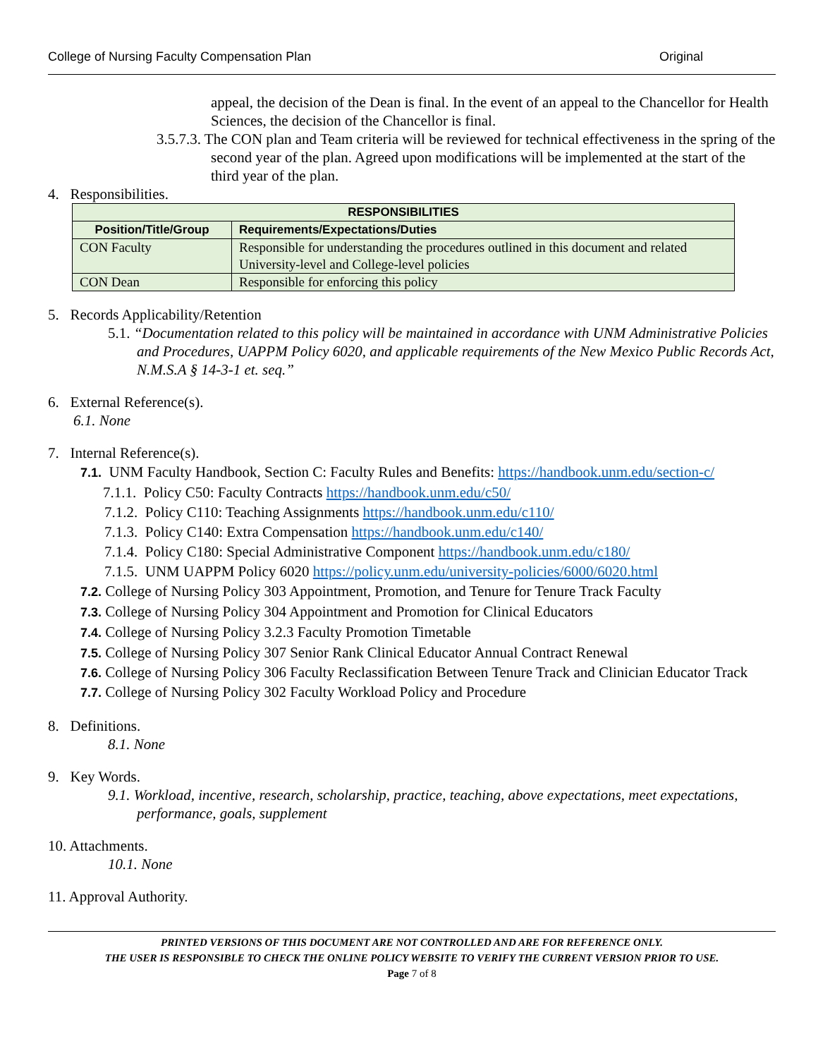College of Nursing Faculty Compensation Plan Original
appeal, the decision of the Dean is final. In the event of an appeal to the Chancellor for Health Sciences, the decision of the Chancellor is final.
3.5.7.3. The CON plan and Team criteria will be reviewed for technical effectiveness in the spring of the second year of the plan. Agreed upon modifications will be implemented at the start of the third year of the plan.
4. Responsibilities.
| RESPONSIBILITIES | |
| --- | --- |
| Position/Title/Group | Requirements/Expectations/Duties |
| CON Faculty | Responsible for understanding the procedures outlined in this document and related University-level and College-level policies |
| CON Dean | Responsible for enforcing this policy |
5. Records Applicability/Retention
5.1. “Documentation related to this policy will be maintained in accordance with UNM Administrative Policies and Procedures, UAPPM Policy 6020, and applicable requirements of the New Mexico Public Records Act, N.M.S.A § 14-3-1 et. seq.”
6. External Reference(s).
6.1. None
7. Internal Reference(s).
7.1. UNM Faculty Handbook, Section C: Faculty Rules and Benefits: https://handbook.unm.edu/section-c/
7.1.1. Policy C50: Faculty Contracts https://handbook.unm.edu/c50/
7.1.2. Policy C110: Teaching Assignments https://handbook.unm.edu/c110/
7.1.3. Policy C140: Extra Compensation https://handbook.unm.edu/c140/
7.1.4. Policy C180: Special Administrative Component https://handbook.unm.edu/c180/
7.1.5. UNM UAPPM Policy 6020 https://policy.unm.edu/university-policies/6000/6020.html
7.2. College of Nursing Policy 303 Appointment, Promotion, and Tenure for Tenure Track Faculty
7.3. College of Nursing Policy 304 Appointment and Promotion for Clinical Educators
7.4. College of Nursing Policy 3.2.3 Faculty Promotion Timetable
7.5. College of Nursing Policy 307 Senior Rank Clinical Educator Annual Contract Renewal
7.6. College of Nursing Policy 306 Faculty Reclassification Between Tenure Track and Clinician Educator Track
7.7. College of Nursing Policy 302 Faculty Workload Policy and Procedure
8. Definitions.
8.1. None
9. Key Words.
9.1. Workload, incentive, research, scholarship, practice, teaching, above expectations, meet expectations, performance, goals, supplement
10. Attachments.
10.1. None
11. Approval Authority.
PRINTED VERSIONS OF THIS DOCUMENT ARE NOT CONTROLLED AND ARE FOR REFERENCE ONLY.
THE USER IS RESPONSIBLE TO CHECK THE ONLINE POLICY WEBSITE TO VERIFY THE CURRENT VERSION PRIOR TO USE.
Page 7 of 8